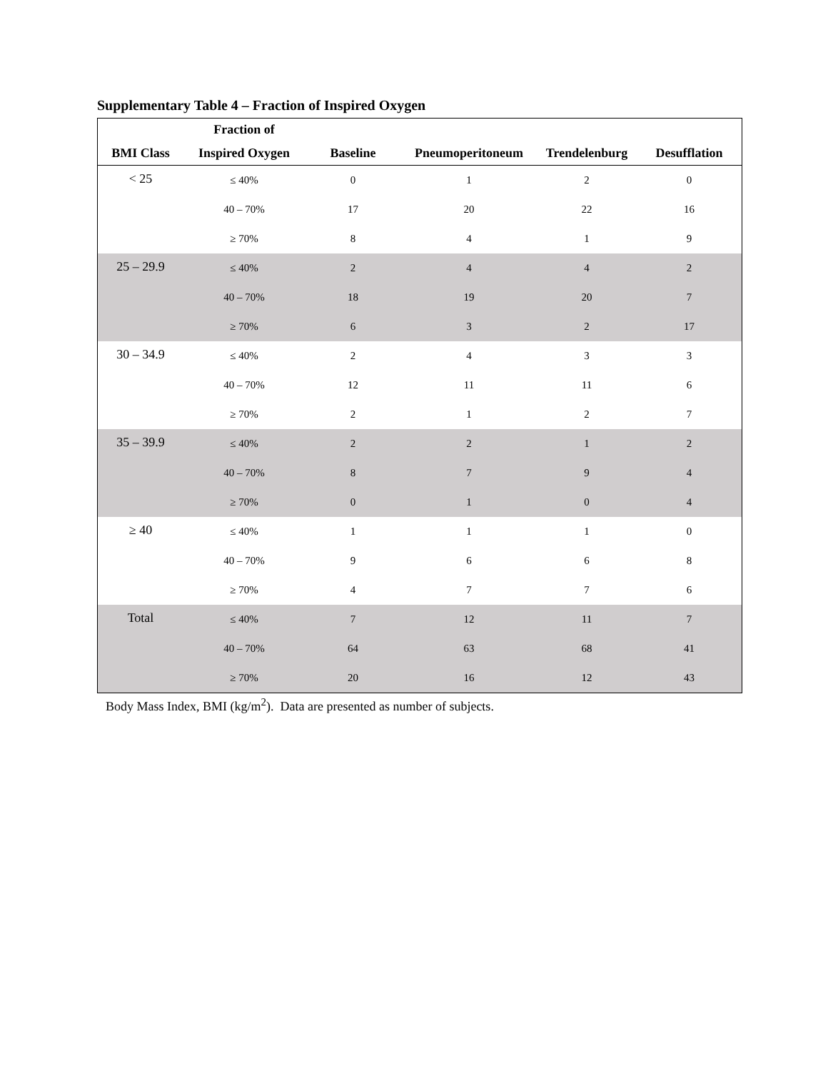Supplementary Table 4 – Fraction of Inspired Oxygen
| | Fraction of | | | | |
| --- | --- | --- | --- | --- | --- |
| BMI Class | Inspired Oxygen | Baseline | Pneumoperitoneum | Trendelenburg | Desufflation |
| < 25 | ≤ 40% | 0 | 1 | 2 | 0 |
| | 40 – 70% | 17 | 20 | 22 | 16 |
| | ≥ 70% | 8 | 4 | 1 | 9 |
| 25 – 29.9 | ≤ 40% | 2 | 4 | 4 | 2 |
| | 40 – 70% | 18 | 19 | 20 | 7 |
| | ≥ 70% | 6 | 3 | 2 | 17 |
| 30 – 34.9 | ≤ 40% | 2 | 4 | 3 | 3 |
| | 40 – 70% | 12 | 11 | 11 | 6 |
| | ≥ 70% | 2 | 1 | 2 | 7 |
| 35 – 39.9 | ≤ 40% | 2 | 2 | 1 | 2 |
| | 40 – 70% | 8 | 7 | 9 | 4 |
| | ≥ 70% | 0 | 1 | 0 | 4 |
| ≥ 40 | ≤ 40% | 1 | 1 | 1 | 0 |
| | 40 – 70% | 9 | 6 | 6 | 8 |
| | ≥ 70% | 4 | 7 | 7 | 6 |
| Total | ≤ 40% | 7 | 12 | 11 | 7 |
| | 40 – 70% | 64 | 63 | 68 | 41 |
| | ≥ 70% | 20 | 16 | 12 | 43 |
Body Mass Index, BMI (kg/m<sup>2</sup>). Data are presented as number of subjects.